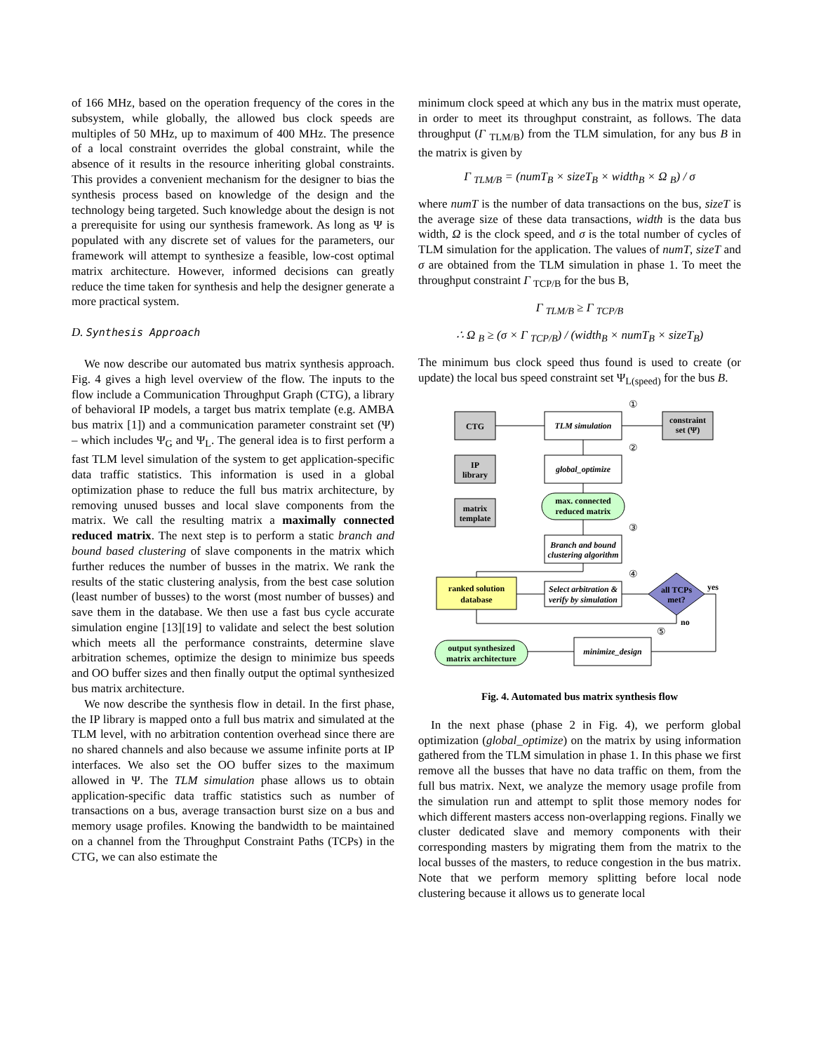of 166 MHz, based on the operation frequency of the cores in the subsystem, while globally, the allowed bus clock speeds are multiples of 50 MHz, up to maximum of 400 MHz. The presence of a local constraint overrides the global constraint, while the absence of it results in the resource inheriting global constraints. This provides a convenient mechanism for the designer to bias the synthesis process based on knowledge of the design and the technology being targeted. Such knowledge about the design is not a prerequisite for using our synthesis framework. As long as Ψ is populated with any discrete set of values for the parameters, our framework will attempt to synthesize a feasible, low-cost optimal matrix architecture. However, informed decisions can greatly reduce the time taken for synthesis and help the designer generate a more practical system.
D. Synthesis Approach
We now describe our automated bus matrix synthesis approach. Fig. 4 gives a high level overview of the flow. The inputs to the flow include a Communication Throughput Graph (CTG), a library of behavioral IP models, a target bus matrix template (e.g. AMBA bus matrix [1]) and a communication parameter constraint set (Ψ) – which includes Ψ<sub>G</sub> and Ψ<sub>L</sub>. The general idea is to first perform a fast TLM level simulation of the system to get application-specific data traffic statistics. This information is used in a global optimization phase to reduce the full bus matrix architecture, by removing unused busses and local slave components from the matrix. We call the resulting matrix a maximally connected reduced matrix. The next step is to perform a static branch and bound based clustering of slave components in the matrix which further reduces the number of busses in the matrix. We rank the results of the static clustering analysis, from the best case solution (least number of busses) to the worst (most number of busses) and save them in the database. We then use a fast bus cycle accurate simulation engine [13][19] to validate and select the best solution which meets all the performance constraints, determine slave arbitration schemes, optimize the design to minimize bus speeds and OO buffer sizes and then finally output the optimal synthesized bus matrix architecture.
We now describe the synthesis flow in detail. In the first phase, the IP library is mapped onto a full bus matrix and simulated at the TLM level, with no arbitration contention overhead since there are no shared channels and also because we assume infinite ports at IP interfaces. We also set the OO buffer sizes to the maximum allowed in Ψ. The TLM simulation phase allows us to obtain application-specific data traffic statistics such as number of transactions on a bus, average transaction burst size on a bus and memory usage profiles. Knowing the bandwidth to be maintained on a channel from the Throughput Constraint Paths (TCPs) in the CTG, we can also estimate the
minimum clock speed at which any bus in the matrix must operate, in order to meet its throughput constraint, as follows. The data throughput (Γ <sub>TLM/B</sub>) from the TLM simulation, for any bus B in the matrix is given by
Γ <sub>TLM/B</sub> = (numT<sub>B</sub> × sizeT<sub>B</sub> × width<sub>B</sub> × Ω <sub>B</sub>) / σ
where numT is the number of data transactions on the bus, sizeT is the average size of these data transactions, width is the data bus width, Ω is the clock speed, and σ is the total number of cycles of TLM simulation for the application. The values of numT, sizeT and σ are obtained from the TLM simulation in phase 1. To meet the throughput constraint Γ <sub>TCP/B</sub> for the bus B,
Γ <sub>TLM/B</sub> ≥ Γ <sub>TCP/B</sub>
∴ Ω <sub>B</sub> ≥ (σ × Γ <sub>TCP/B</sub>) / (width<sub>B</sub> × numT<sub>B</sub> × sizeT<sub>B</sub>)
The minimum bus clock speed thus found is used to create (or update) the local bus speed constraint set Ψ<sub>L(speed)</sub> for the bus B.
CTG
IP
library
matrix
template
constraint
set (Ψ)
TLM simulation
global_optimize
Branch and bound
clustering algorithm
Select arbitration &
verify by simulation
minimize_design
max. connected
reduced matrix
ranked solution
database
all TCPs
met?
yes
no
output synthesized
matrix architecture
①
②
③
④
⑤
Fig. 4. Automated bus matrix synthesis flow
In the next phase (phase 2 in Fig. 4), we perform global optimization (global_optimize) on the matrix by using information gathered from the TLM simulation in phase 1. In this phase we first remove all the busses that have no data traffic on them, from the full bus matrix. Next, we analyze the memory usage profile from the simulation run and attempt to split those memory nodes for which different masters access non-overlapping regions. Finally we cluster dedicated slave and memory components with their corresponding masters by migrating them from the matrix to the local busses of the masters, to reduce congestion in the bus matrix. Note that we perform memory splitting before local node clustering because it allows us to generate local